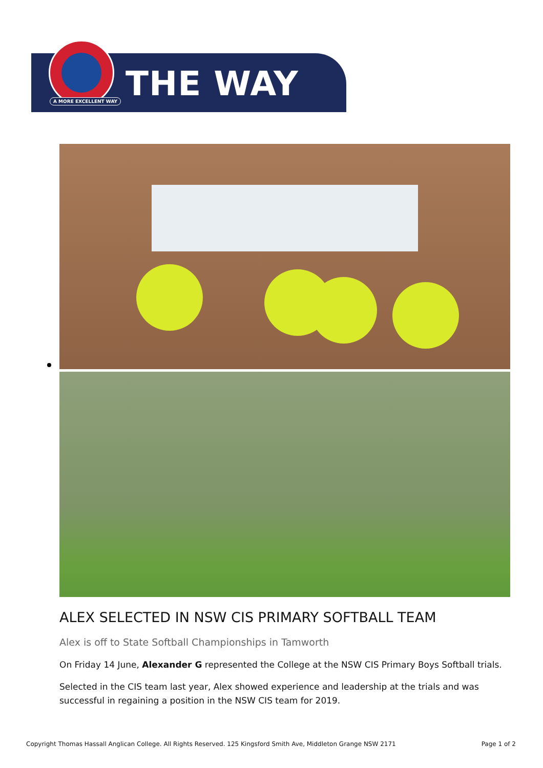A MORE EXCELLENT WAY THE WAY
ALEX SELECTED IN NSW CIS PRIMARY SOFTBALL TEAM
Alex is off to State Softball Championships in Tamworth
On Friday 14 June, Alexander G represented the College at the NSW CIS Primary Boys Softball trials.
Selected in the CIS team last year, Alex showed experience and leadership at the trials and was successful in regaining a position in the NSW CIS team for 2019.
Copyright Thomas Hassall Anglican College. All Rights Reserved. 125 Kingsford Smith Ave, Middleton Grange NSW 2171 Page 1 of 2